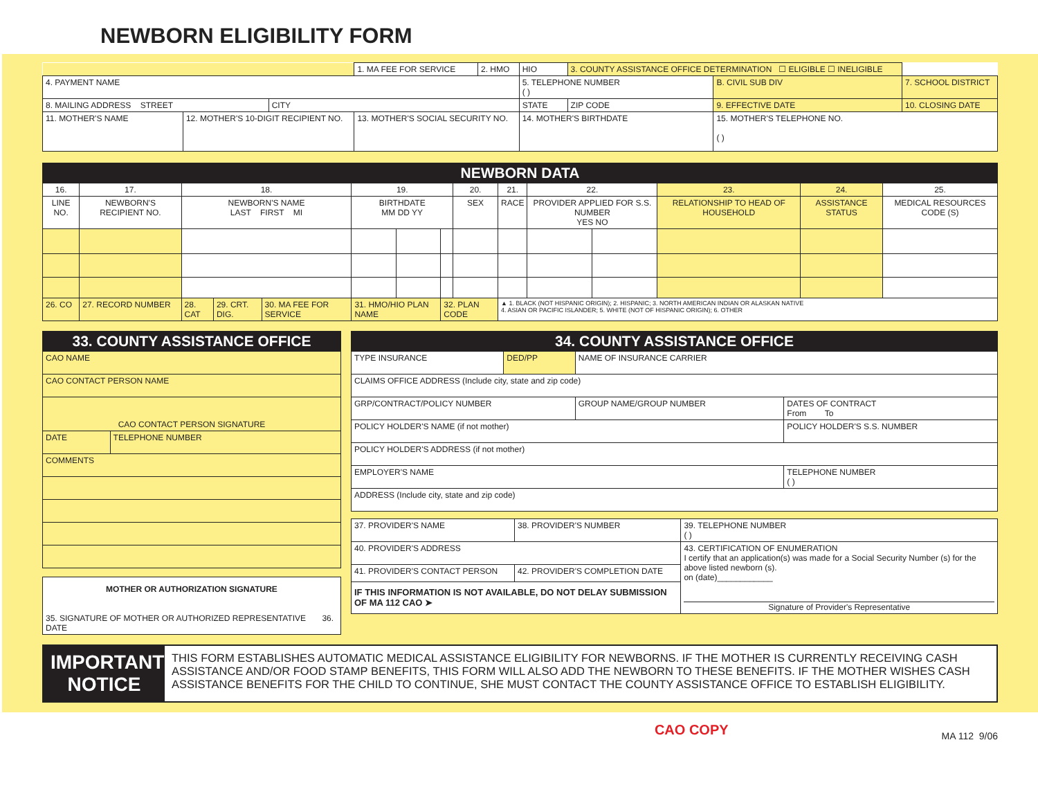NEWBORN ELIGIBILITY FORM
| | | | 1. MA FEE FOR SERVICE | 2. HMO | HIO | 3. COUNTY ASSISTANCE OFFICE DETERMINATION ☐ ELIGIBLE ☐ INELIGIBLE | | |
| 4. PAYMENT NAME | | | | | 5. TELEPHONE NUMBER ( ) | | B. CIVIL SUB DIV | 7. SCHOOL DISTRICT |
| 8. MAILING ADDRESS STREET | | CITY | | | STATE | ZIP CODE | 9. EFFECTIVE DATE | 10. CLOSING DATE |
| 11. MOTHER'S NAME | 12. MOTHER'S 10-DIGIT RECIPIENT NO. | | 13. MOTHER'S SOCIAL SECURITY NO. | | 14. MOTHER'S BIRTHDATE | | 15. MOTHER'S TELEPHONE NO. ( ) | |
| NEWBORN DATA | | | | | | | | | | | | | | |
| --- | --- | --- | --- | --- | --- | --- | --- | --- | --- | --- | --- | --- | --- | --- |
| 16. | 17. | 18. | | | 19. | | | 20. | 21. | 22. | | 23. | 24. | 25. |
| LINE NO. | NEWBORN'S RECIPIENT NO. | NEWBORN'S NAME LAST FIRST MI | | | BIRTHDATE MM DD YY | | | SEX | RACE | PROVIDER APPLIED FOR S.S. NUMBER YES NO | | RELATIONSHIP TO HEAD OF HOUSEHOLD | ASSISTANCE STATUS | MEDICAL RESOURCES CODE (S) |
| 26. CO | 27. RECORD NUMBER | 28. CAT | 29. CRT. DIG. | 30. MA FEE FOR SERVICE | 31. HMO/HIO PLAN NAME | | 32. PLAN CODE | | ▲ 1. BLACK (NOT HISPANIC ORIGIN); 2. HISPANIC; 3. NORTH AMERICAN INDIAN OR ALASKAN NATIVE 4. ASIAN OR PACIFIC ISLANDER; 5. WHITE (NOT OF HISPANIC ORIGIN); 6. OTHER | | | | | |
| 33. COUNTY ASSISTANCE OFFICE | |
| --- | --- |
| CAO NAME | |
| CAO CONTACT PERSON NAME | |
| CAO CONTACT PERSON SIGNATURE | |
| DATE | TELEPHONE NUMBER |
| COMMENTS | |
| MOTHER OR AUTHORIZATION SIGNATURE |
| 35. SIGNATURE OF MOTHER OR AUTHORIZED REPRESENTATIVE 36. DATE |
| 34. COUNTY ASSISTANCE OFFICE | | | |
| --- | --- | --- | --- |
| TYPE INSURANCE | DED/PP | NAME OF INSURANCE CARRIER | |
| CLAIMS OFFICE ADDRESS (Include city, state and zip code) | | | |
| GRP/CONTRACT/POLICY NUMBER | | GROUP NAME/GROUP NUMBER | DATES OF CONTRACT From To |
| POLICY HOLDER'S NAME (if not mother) | | | POLICY HOLDER'S S.S. NUMBER |
| POLICY HOLDER'S ADDRESS (if not mother) | | | |
| EMPLOYER'S NAME | | | TELEPHONE NUMBER ( ) |
| ADDRESS (Include city, state and zip code) | | | |
| 37. PROVIDER'S NAME | 38. PROVIDER'S NUMBER | 39. TELEPHONE NUMBER ( ) |
| 40. PROVIDER'S ADDRESS | | 43. CERTIFICATION OF ENUMERATION I certify that an application(s) was made for a Social Security Number (s) for the above listed newborn (s). on (date)____________ Signature of Provider's Representative |
| 41. PROVIDER'S CONTACT PERSON | 42. PROVIDER'S COMPLETION DATE | |
| IF THIS INFORMATION IS NOT AVAILABLE, DO NOT DELAY SUBMISSION OF MA 112 CAO ➤ | | |
IMPORTANT NOTICE
THIS FORM ESTABLISHES AUTOMATIC MEDICAL ASSISTANCE ELIGIBILITY FOR NEWBORNS. IF THE MOTHER IS CURRENTLY RECEIVING CASH ASSISTANCE AND/OR FOOD STAMP BENEFITS, THIS FORM WILL ALSO ADD THE NEWBORN TO THESE BENEFITS. IF THE MOTHER WISHES CASH ASSISTANCE BENEFITS FOR THE CHILD TO CONTINUE, SHE MUST CONTACT THE COUNTY ASSISTANCE OFFICE TO ESTABLISH ELIGIBILITY.
CAO COPY MA 112 9/06